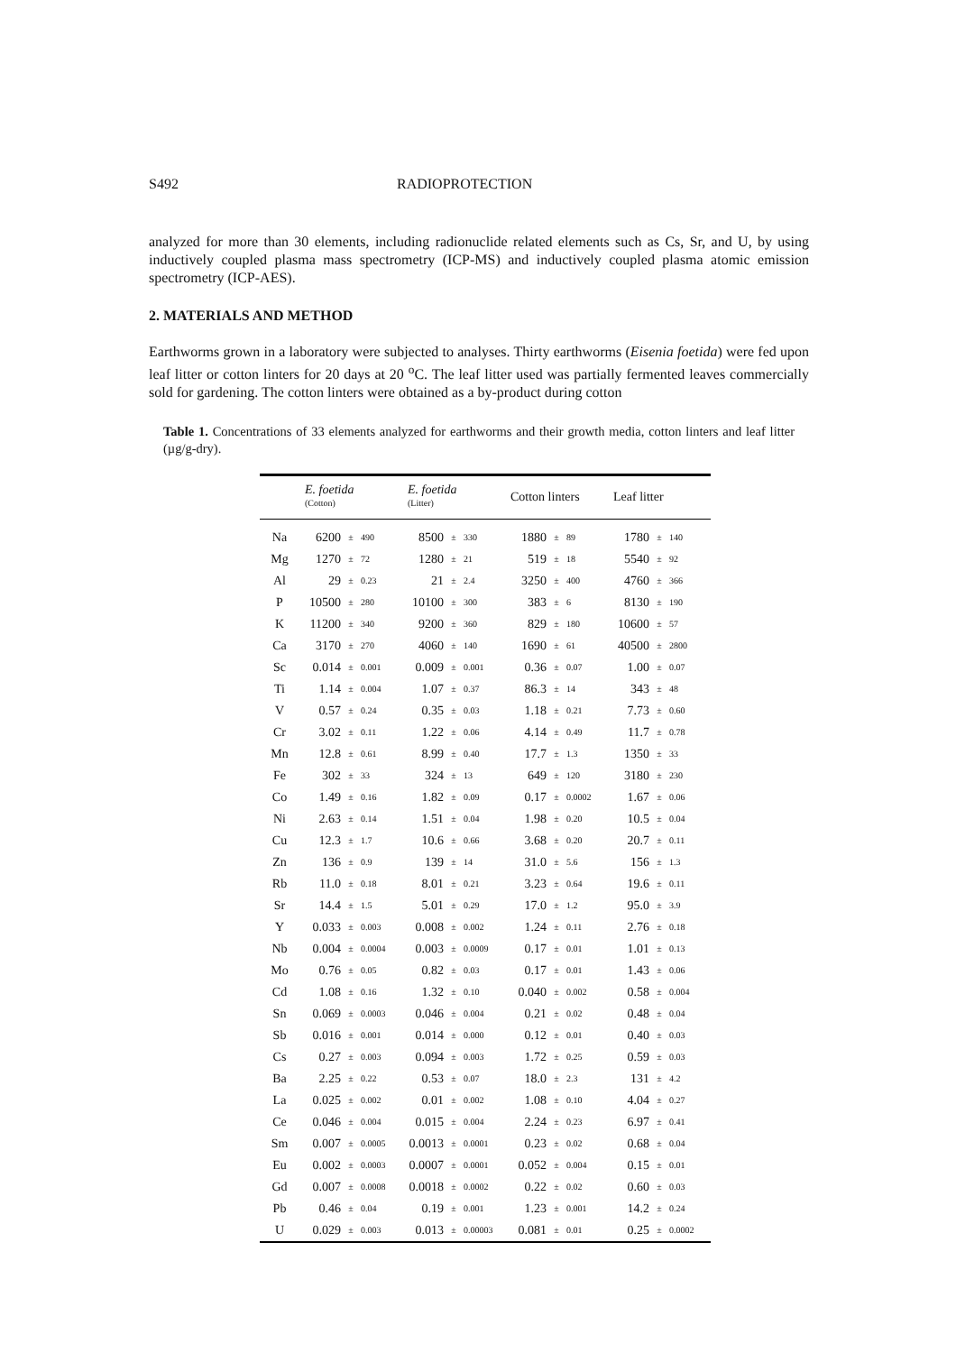S492 RADIOPROTECTION
analyzed for more than 30 elements, including radionuclide related elements such as Cs, Sr, and U, by using inductively coupled plasma mass spectrometry (ICP-MS) and inductively coupled plasma atomic emission spectrometry (ICP-AES).
2. MATERIALS AND METHOD
Earthworms grown in a laboratory were subjected to analyses. Thirty earthworms (Eisenia foetida) were fed upon leaf litter or cotton linters for 20 days at 20 <sup>o</sup>C. The leaf litter used was partially fermented leaves commercially sold for gardening. The cotton linters were obtained as a by-product during cotton
Table 1. Concentrations of 33 elements analyzed for earthworms and their growth media, cotton linters and leaf litter (µg/g-dry).
| | E. foetida (Cotton) | | | E. foetida (Litter) | | | Cotton linters | | | Leaf litter | | |
| --- | --- | --- | --- | --- | --- | --- | --- | --- | --- | --- | --- | --- |
| Na | 6200 | ± | 490 | 8500 | ± | 330 | 1880 | ± | 89 | 1780 | ± | 140 |
| Mg | 1270 | ± | 72 | 1280 | ± | 21 | 519 | ± | 18 | 5540 | ± | 92 |
| Al | 29 | ± | 0.23 | 21 | ± | 2.4 | 3250 | ± | 400 | 4760 | ± | 366 |
| P | 10500 | ± | 280 | 10100 | ± | 300 | 383 | ± | 6 | 8130 | ± | 190 |
| K | 11200 | ± | 340 | 9200 | ± | 360 | 829 | ± | 180 | 10600 | ± | 57 |
| Ca | 3170 | ± | 270 | 4060 | ± | 140 | 1690 | ± | 61 | 40500 | ± | 2800 |
| Sc | 0.014 | ± | 0.001 | 0.009 | ± | 0.001 | 0.36 | ± | 0.07 | 1.00 | ± | 0.07 |
| Ti | 1.14 | ± | 0.004 | 1.07 | ± | 0.37 | 86.3 | ± | 14 | 343 | ± | 48 |
| V | 0.57 | ± | 0.24 | 0.35 | ± | 0.03 | 1.18 | ± | 0.21 | 7.73 | ± | 0.60 |
| Cr | 3.02 | ± | 0.11 | 1.22 | ± | 0.06 | 4.14 | ± | 0.49 | 11.7 | ± | 0.78 |
| Mn | 12.8 | ± | 0.61 | 8.99 | ± | 0.40 | 17.7 | ± | 1.3 | 1350 | ± | 33 |
| Fe | 302 | ± | 33 | 324 | ± | 13 | 649 | ± | 120 | 3180 | ± | 230 |
| Co | 1.49 | ± | 0.16 | 1.82 | ± | 0.09 | 0.17 | ± | 0.0002 | 1.67 | ± | 0.06 |
| Ni | 2.63 | ± | 0.14 | 1.51 | ± | 0.04 | 1.98 | ± | 0.20 | 10.5 | ± | 0.04 |
| Cu | 12.3 | ± | 1.7 | 10.6 | ± | 0.66 | 3.68 | ± | 0.20 | 20.7 | ± | 0.11 |
| Zn | 136 | ± | 0.9 | 139 | ± | 14 | 31.0 | ± | 5.6 | 156 | ± | 1.3 |
| Rb | 11.0 | ± | 0.18 | 8.01 | ± | 0.21 | 3.23 | ± | 0.64 | 19.6 | ± | 0.11 |
| Sr | 14.4 | ± | 1.5 | 5.01 | ± | 0.29 | 17.0 | ± | 1.2 | 95.0 | ± | 3.9 |
| Y | 0.033 | ± | 0.003 | 0.008 | ± | 0.002 | 1.24 | ± | 0.11 | 2.76 | ± | 0.18 |
| Nb | 0.004 | ± | 0.0004 | 0.003 | ± | 0.0009 | 0.17 | ± | 0.01 | 1.01 | ± | 0.13 |
| Mo | 0.76 | ± | 0.05 | 0.82 | ± | 0.03 | 0.17 | ± | 0.01 | 1.43 | ± | 0.06 |
| Cd | 1.08 | ± | 0.16 | 1.32 | ± | 0.10 | 0.040 | ± | 0.002 | 0.58 | ± | 0.004 |
| Sn | 0.069 | ± | 0.0003 | 0.046 | ± | 0.004 | 0.21 | ± | 0.02 | 0.48 | ± | 0.04 |
| Sb | 0.016 | ± | 0.001 | 0.014 | ± | 0.000 | 0.12 | ± | 0.01 | 0.40 | ± | 0.03 |
| Cs | 0.27 | ± | 0.003 | 0.094 | ± | 0.003 | 1.72 | ± | 0.25 | 0.59 | ± | 0.03 |
| Ba | 2.25 | ± | 0.22 | 0.53 | ± | 0.07 | 18.0 | ± | 2.3 | 131 | ± | 4.2 |
| La | 0.025 | ± | 0.002 | 0.01 | ± | 0.002 | 1.08 | ± | 0.10 | 4.04 | ± | 0.27 |
| Ce | 0.046 | ± | 0.004 | 0.015 | ± | 0.004 | 2.24 | ± | 0.23 | 6.97 | ± | 0.41 |
| Sm | 0.007 | ± | 0.0005 | 0.0013 | ± | 0.0001 | 0.23 | ± | 0.02 | 0.68 | ± | 0.04 |
| Eu | 0.002 | ± | 0.0003 | 0.0007 | ± | 0.0001 | 0.052 | ± | 0.004 | 0.15 | ± | 0.01 |
| Gd | 0.007 | ± | 0.0008 | 0.0018 | ± | 0.0002 | 0.22 | ± | 0.02 | 0.60 | ± | 0.03 |
| Pb | 0.46 | ± | 0.04 | 0.19 | ± | 0.001 | 1.23 | ± | 0.001 | 14.2 | ± | 0.24 |
| U | 0.029 | ± | 0.003 | 0.013 | ± | 0.00003 | 0.081 | ± | 0.01 | 0.25 | ± | 0.0002 |